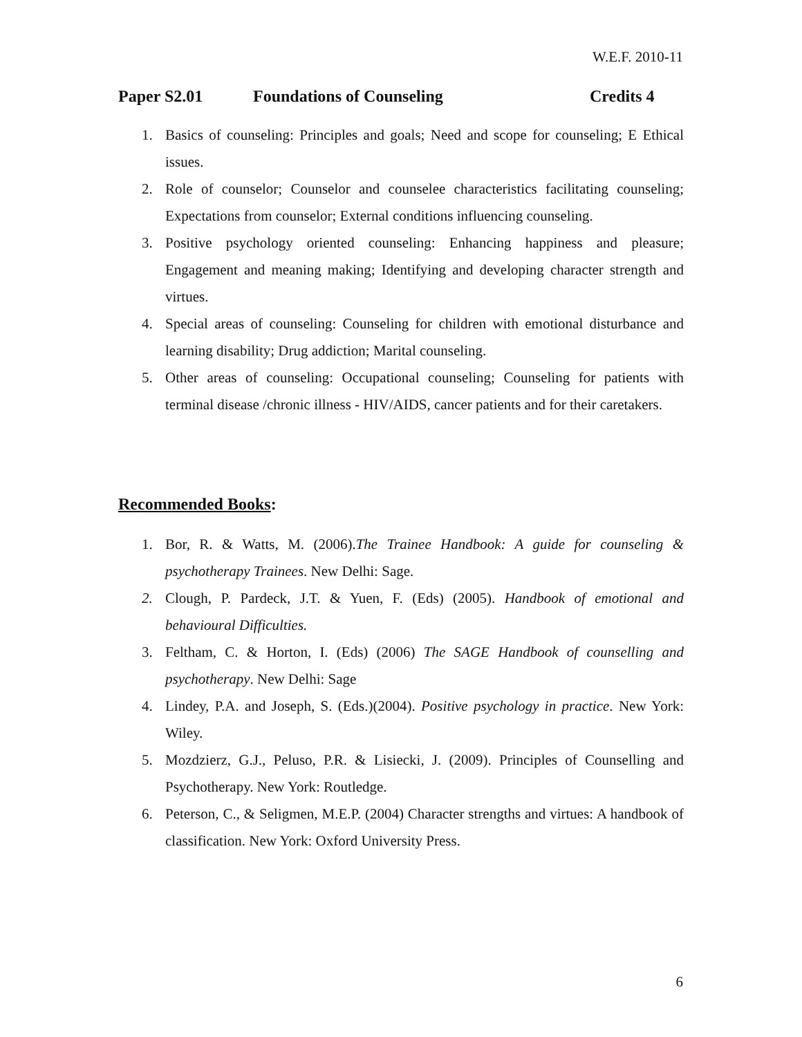W.E.F. 2010-11
Paper S2.01 Foundations of Counseling Credits 4
1. Basics of counseling: Principles and goals; Need and scope for counseling; E Ethical issues.
2. Role of counselor; Counselor and counselee characteristics facilitating counseling; Expectations from counselor; External conditions influencing counseling.
3. Positive psychology oriented counseling: Enhancing happiness and pleasure; Engagement and meaning making; Identifying and developing character strength and virtues.
4. Special areas of counseling: Counseling for children with emotional disturbance and learning disability; Drug addiction; Marital counseling.
5. Other areas of counseling: Occupational counseling; Counseling for patients with terminal disease /chronic illness - HIV/AIDS, cancer patients and for their caretakers.
Recommended Books:
1. Bor, R. & Watts, M. (2006).The Trainee Handbook: A guide for counseling & psychotherapy Trainees. New Delhi: Sage.
2. Clough, P. Pardeck, J.T. & Yuen, F. (Eds) (2005). Handbook of emotional and behavioural Difficulties.
3. Feltham, C. & Horton, I. (Eds) (2006) The SAGE Handbook of counselling and psychotherapy. New Delhi: Sage
4. Lindey, P.A. and Joseph, S. (Eds.)(2004). Positive psychology in practice. New York: Wiley.
5. Mozdzierz, G.J., Peluso, P.R. & Lisiecki, J. (2009). Principles of Counselling and Psychotherapy. New York: Routledge.
6. Peterson, C., & Seligmen, M.E.P. (2004) Character strengths and virtues: A handbook of classification. New York: Oxford University Press.
6